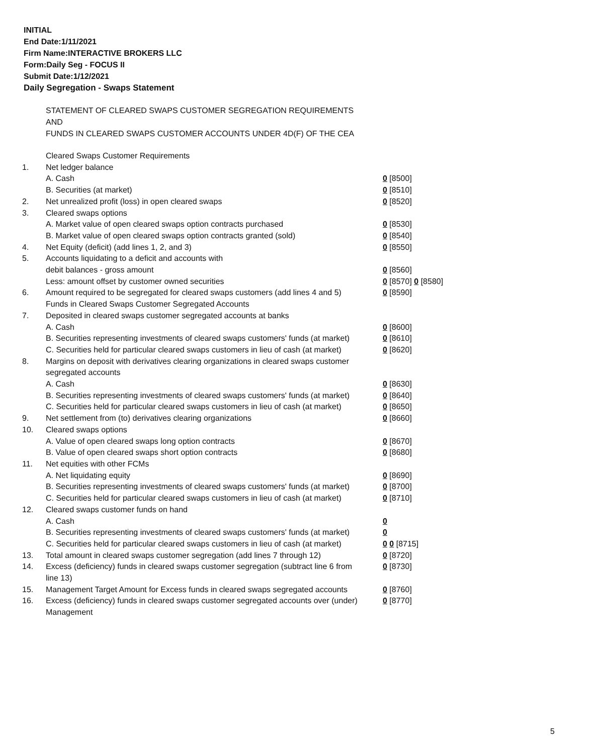INITIAL
End Date:1/11/2021
Firm Name:INTERACTIVE BROKERS LLC
Form:Daily Seg - FOCUS II
Submit Date:1/12/2021
Daily Segregation - Swaps Statement
STATEMENT OF CLEARED SWAPS CUSTOMER SEGREGATION REQUIREMENTS
AND
FUNDS IN CLEARED SWAPS CUSTOMER ACCOUNTS UNDER 4D(F) OF THE CEA
| | Cleared Swaps Customer Requirements | |
| 1. | Net ledger balance | |
| | A. Cash | 0 [8500] |
| | B. Securities (at market) | 0 [8510] |
| 2. | Net unrealized profit (loss) in open cleared swaps | 0 [8520] |
| 3. | Cleared swaps options | |
| | A. Market value of open cleared swaps option contracts purchased | 0 [8530] |
| | B. Market value of open cleared swaps option contracts granted (sold) | 0 [8540] |
| 4. | Net Equity (deficit) (add lines 1, 2, and 3) | 0 [8550] |
| 5. | Accounts liquidating to a deficit and accounts with debit balances - gross amount | 0 [8560] |
| | Less: amount offset by customer owned securities | 0 [8570] 0 [8580] |
| 6. | Amount required to be segregated for cleared swaps customers (add lines 4 and 5) | 0 [8590] |
| | Funds in Cleared Swaps Customer Segregated Accounts | |
| 7. | Deposited in cleared swaps customer segregated accounts at banks | |
| | A. Cash | 0 [8600] |
| | B. Securities representing investments of cleared swaps customers' funds (at market) | 0 [8610] |
| | C. Securities held for particular cleared swaps customers in lieu of cash (at market) | 0 [8620] |
| 8. | Margins on deposit with derivatives clearing organizations in cleared swaps customer segregated accounts | |
| | A. Cash | 0 [8630] |
| | B. Securities representing investments of cleared swaps customers' funds (at market) | 0 [8640] |
| | C. Securities held for particular cleared swaps customers in lieu of cash (at market) | 0 [8650] |
| 9. | Net settlement from (to) derivatives clearing organizations | 0 [8660] |
| 10. | Cleared swaps options | |
| | A. Value of open cleared swaps long option contracts | 0 [8670] |
| | B. Value of open cleared swaps short option contracts | 0 [8680] |
| 11. | Net equities with other FCMs | |
| | A. Net liquidating equity | 0 [8690] |
| | B. Securities representing investments of cleared swaps customers' funds (at market) | 0 [8700] |
| | C. Securities held for particular cleared swaps customers in lieu of cash (at market) | 0 [8710] |
| 12. | Cleared swaps customer funds on hand | |
| | A. Cash | 0 |
| | B. Securities representing investments of cleared swaps customers' funds (at market) | 0 |
| | C. Securities held for particular cleared swaps customers in lieu of cash (at market) | 0 0 [8715] |
| 13. | Total amount in cleared swaps customer segregation (add lines 7 through 12) | 0 [8720] |
| 14. | Excess (deficiency) funds in cleared swaps customer segregation (subtract line 6 from line 13) | 0 [8730] |
| 15. | Management Target Amount for Excess funds in cleared swaps segregated accounts | 0 [8760] |
| 16. | Excess (deficiency) funds in cleared swaps customer segregated accounts over (under) Management | 0 [8770] |
5